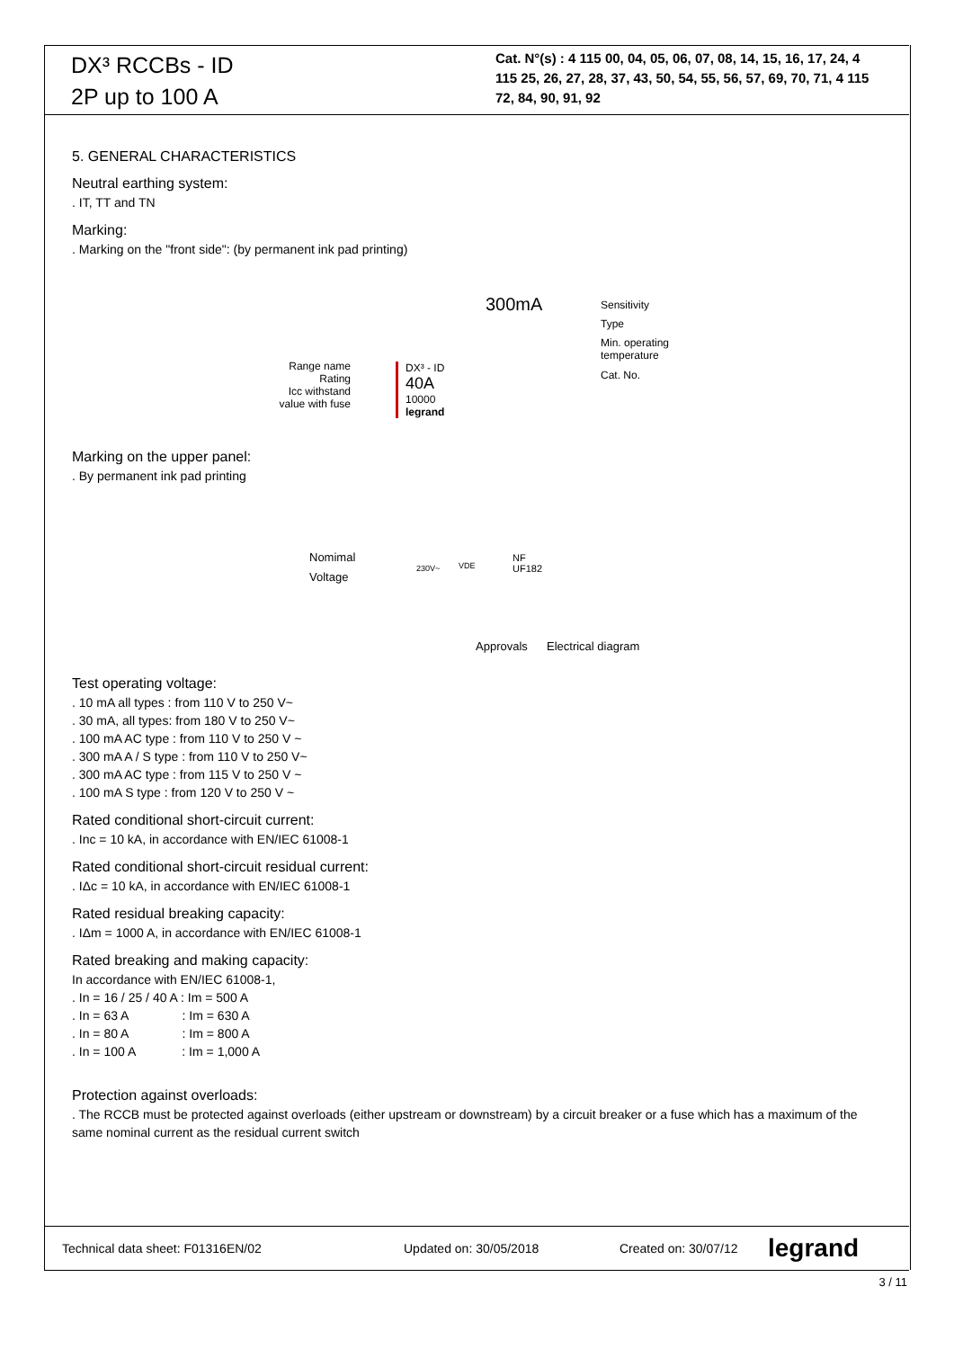DX³ RCCBs - ID
2P up to 100 A
Cat. N°(s) : 4 115 00, 04, 05, 06, 07, 08, 14, 15, 16, 17, 24, 4 115 25, 26, 27, 28, 37, 43, 50, 54, 55, 56, 57, 69, 70, 71, 4 115 72, 84, 90, 91, 92
5. GENERAL CHARACTERISTICS
Neutral earthing system:
. IT, TT and TN
Marking:
. Marking on the "front side": (by permanent ink pad printing)
300mA Sensitivity
Type
Min. operating
temperature
Cat. No.
Range name
Rating
Icc withstand
value with fuse
DX³ - ID
40A
10000
legrand
Marking on the upper panel:
. By permanent ink pad printing
Nomimal
Voltage
230V~ VDE
NF
UF182
Approvals Electrical diagram
Test operating voltage:
. 10 mA all types : from 110 V to 250 V~
. 30 mA, all types: from 180 V to 250 V~
. 100 mA AC type : from 110 V to 250 V ~
. 300 mA A / S type : from 110 V to 250 V~
. 300 mA AC type : from 115 V to 250 V ~
. 100 mA S type : from 120 V to 250 V ~
Rated conditional short-circuit current:
. Inc = 10 kA, in accordance with EN/IEC 61008-1
Rated conditional short-circuit residual current:
. IΔc = 10 kA, in accordance with EN/IEC 61008-1
Rated residual breaking capacity:
. IΔm = 1000 A, in accordance with EN/IEC 61008-1
Rated breaking and making capacity:
In accordance with EN/IEC 61008-1,
. In = 16 / 25 / 40 A : Im = 500 A
. In = 63 A : Im = 630 A
. In = 80 A : Im = 800 A
. In = 100 A : Im = 1,000 A
Protection against overloads:
. The RCCB must be protected against overloads (either upstream or downstream) by a circuit breaker or a fuse which has a maximum of the same nominal current as the residual current switch
Technical data sheet: F01316EN/02 Updated on: 30/05/2018 Created on: 30/07/12 legrand
3 / 11